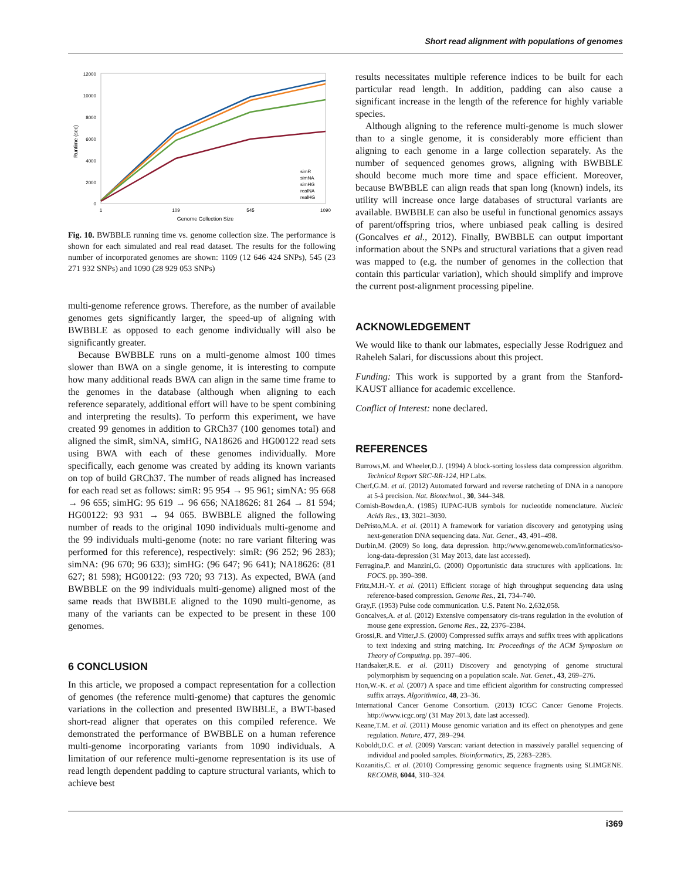Short read alignment with populations of genomes
12000
10000
8000
6000
4000
2000
0
1
109
545
1090
Genome Collection Size
Runtime (sec)
simR
simNA
simHG
realNA
realHG
Fig. 10. BWBBLE running time vs. genome collection size. The performance is shown for each simulated and real read dataset. The results for the following number of incorporated genomes are shown: 1109 (12 646 424 SNPs), 545 (23 271 932 SNPs) and 1090 (28 929 053 SNPs)
multi-genome reference grows. Therefore, as the number of available genomes gets significantly larger, the speed-up of aligning with BWBBLE as opposed to each genome individually will also be significantly greater.
Because BWBBLE runs on a multi-genome almost 100 times slower than BWA on a single genome, it is interesting to compute how many additional reads BWA can align in the same time frame to the genomes in the database (although when aligning to each reference separately, additional effort will have to be spent combining and interpreting the results). To perform this experiment, we have created 99 genomes in addition to GRCh37 (100 genomes total) and aligned the simR, simNA, simHG, NA18626 and HG00122 read sets using BWA with each of these genomes individually. More specifically, each genome was created by adding its known variants on top of build GRCh37. The number of reads aligned has increased for each read set as follows: simR: 95 954 → 95 961; simNA: 95 668 → 96 655; simHG: 95 619 → 96 656; NA18626: 81 264 → 81 594; HG00122: 93 931 → 94 065. BWBBLE aligned the following number of reads to the original 1090 individuals multi-genome and the 99 individuals multi-genome (note: no rare variant filtering was performed for this reference), respectively: simR: (96 252; 96 283); simNA: (96 670; 96 633); simHG: (96 647; 96 641); NA18626: (81 627; 81 598); HG00122: (93 720; 93 713). As expected, BWA (and BWBBLE on the 99 individuals multi-genome) aligned most of the same reads that BWBBLE aligned to the 1090 multi-genome, as many of the variants can be expected to be present in these 100 genomes.
6 CONCLUSION
In this article, we proposed a compact representation for a collection of genomes (the reference multi-genome) that captures the genomic variations in the collection and presented BWBBLE, a BWT-based short-read aligner that operates on this compiled reference. We demonstrated the performance of BWBBLE on a human reference multi-genome incorporating variants from 1090 individuals. A limitation of our reference multi-genome representation is its use of read length dependent padding to capture structural variants, which to achieve best
results necessitates multiple reference indices to be built for each particular read length. In addition, padding can also cause a significant increase in the length of the reference for highly variable species.
Although aligning to the reference multi-genome is much slower than to a single genome, it is considerably more efficient than aligning to each genome in a large collection separately. As the number of sequenced genomes grows, aligning with BWBBLE should become much more time and space efficient. Moreover, because BWBBLE can align reads that span long (known) indels, its utility will increase once large databases of structural variants are available. BWBBLE can also be useful in functional genomics assays of parent/offspring trios, where unbiased peak calling is desired (Goncalves et al., 2012). Finally, BWBBLE can output important information about the SNPs and structural variations that a given read was mapped to (e.g. the number of genomes in the collection that contain this particular variation), which should simplify and improve the current post-alignment processing pipeline.
ACKNOWLEDGEMENT
We would like to thank our labmates, especially Jesse Rodriguez and Raheleh Salari, for discussions about this project.
Funding: This work is supported by a grant from the Stanford-KAUST alliance for academic excellence.
Conflict of Interest: none declared.
REFERENCES
Burrows,M. and Wheeler,D.J. (1994) A block-sorting lossless data compression algorithm. Technical Report SRC-RR-124, HP Labs.
Cherf,G.M. et al. (2012) Automated forward and reverse ratcheting of DNA in a nanopore at 5-å precision. Nat. Biotechnol., 30, 344–348.
Cornish-Bowden,A. (1985) IUPAC-IUB symbols for nucleotide nomenclature. Nucleic Acids Res., 13, 3021–3030.
DePristo,M.A. et al. (2011) A framework for variation discovery and genotyping using next-generation DNA sequencing data. Nat. Genet., 43, 491–498.
Durbin,M. (2009) So long, data depression. http://www.genomeweb.com/informatics/so-long-data-depression (31 May 2013, date last accessed).
Ferragina,P. and Manzini,G. (2000) Opportunistic data structures with applications. In: FOCS. pp. 390–398.
Fritz,M.H.-Y. et al. (2011) Efficient storage of high throughput sequencing data using reference-based compression. Genome Res., 21, 734–740.
Gray,F. (1953) Pulse code communication. U.S. Patent No. 2,632,058.
Goncalves,A. et al. (2012) Extensive compensatory cis-trans regulation in the evolution of mouse gene expression. Genome Res., 22, 2376–2384.
Grossi,R. and Vitter,J.S. (2000) Compressed suffix arrays and suffix trees with applications to text indexing and string matching. In: Proceedings of the ACM Symposium on Theory of Computing. pp. 397–406.
Handsaker,R.E. et al. (2011) Discovery and genotyping of genome structural polymorphism by sequencing on a population scale. Nat. Genet., 43, 269–276.
Hon,W.-K. et al. (2007) A space and time efficient algorithm for constructing compressed suffix arrays. Algorithmica, 48, 23–36.
International Cancer Genome Consortium. (2013) ICGC Cancer Genome Projects. http://www.icgc.org/ (31 May 2013, date last accessed).
Keane,T.M. et al. (2011) Mouse genomic variation and its effect on phenotypes and gene regulation. Nature, 477, 289–294.
Koboldt,D.C. et al. (2009) Varscan: variant detection in massively parallel sequencing of individual and pooled samples. Bioinformatics, 25, 2283–2285.
Kozanitis,C. et al. (2010) Compressing genomic sequence fragments using SLIMGENE. RECOMB, 6044, 310–324.
i369